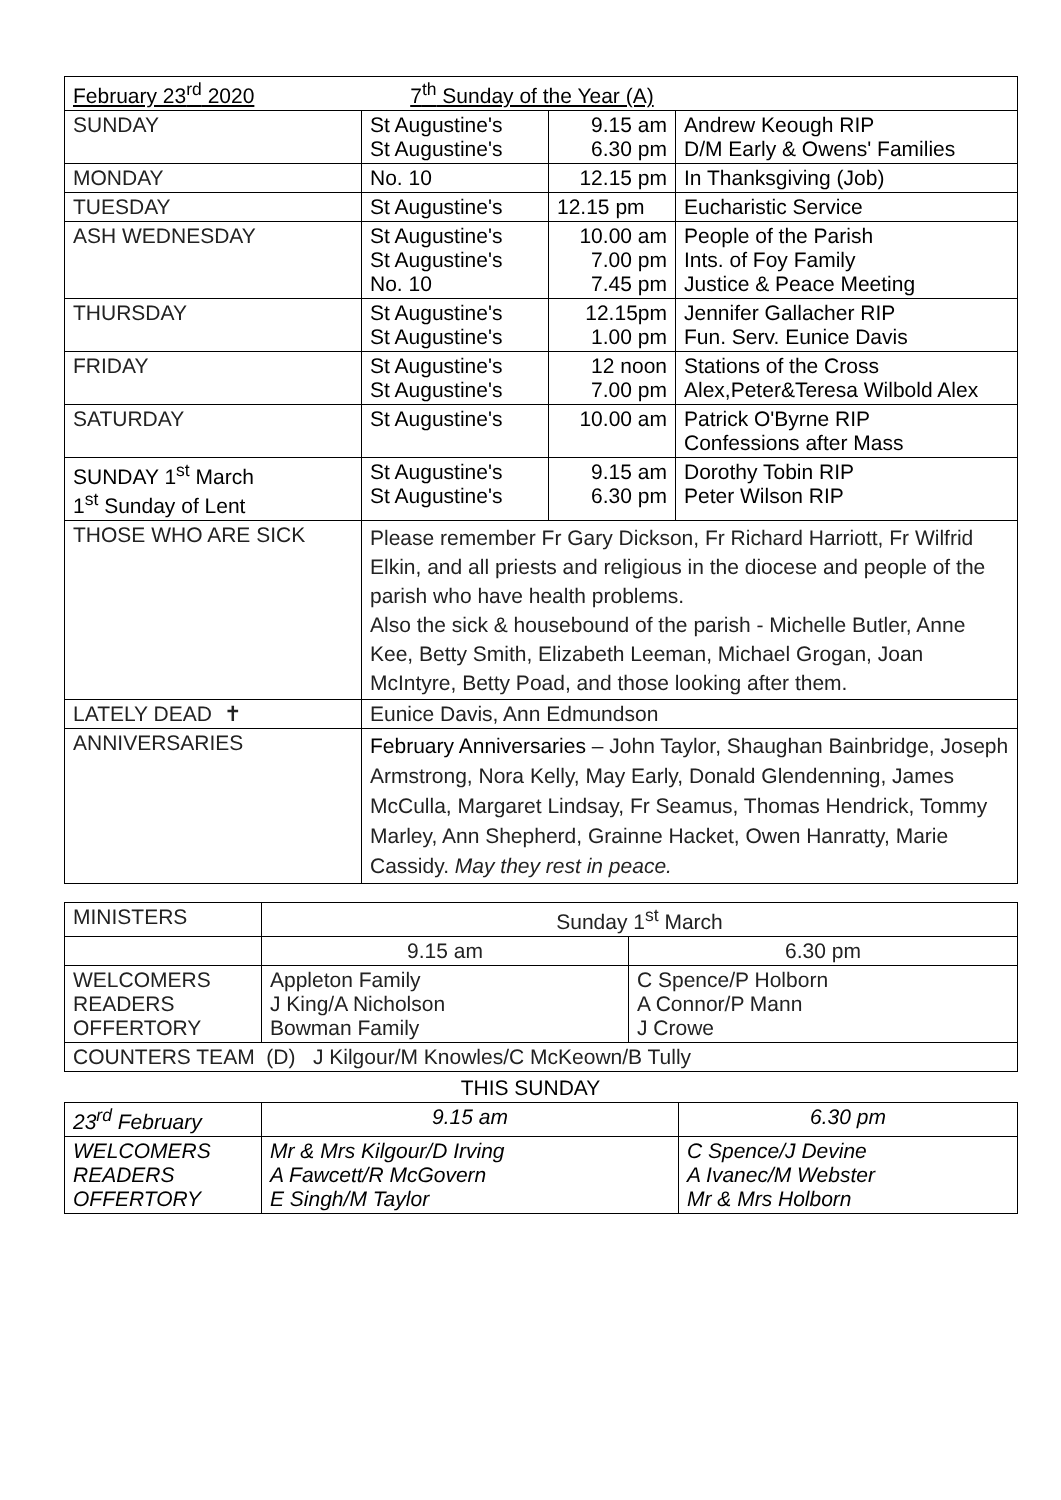| February 23<sup>rd</sup> 2020 7<sup>th</sup> Sunday of the Year (A) | | | |
| --- | --- | --- | --- |
| SUNDAY | St Augustine's St Augustine's | 9.15 am 6.30 pm | Andrew Keough RIP D/M Early & Owens' Families |
| MONDAY | No. 10 | 12.15 pm | In Thanksgiving (Job) |
| TUESDAY | St Augustine's | 12.15 pm | Eucharistic Service |
| ASH WEDNESDAY | St Augustine's St Augustine's No. 10 | 10.00 am 7.00 pm 7.45 pm | People of the Parish Ints. of Foy Family Justice & Peace Meeting |
| THURSDAY | St Augustine's St Augustine's | 12.15pm 1.00 pm | Jennifer Gallacher RIP Fun. Serv. Eunice Davis |
| FRIDAY | St Augustine's St Augustine's | 12 noon 7.00 pm | Stations of the Cross Alex,Peter&Teresa Wilbold Alex |
| SATURDAY | St Augustine's | 10.00 am | Patrick O'Byrne RIP Confessions after Mass |
| SUNDAY 1<sup>st</sup> March 1<sup>st</sup> Sunday of Lent | St Augustine's St Augustine's | 9.15 am 6.30 pm | Dorothy Tobin RIP Peter Wilson RIP |
| THOSE WHO ARE SICK | Please remember Fr Gary Dickson, Fr Richard Harriott, Fr Wilfrid Elkin, and all priests and religious in the diocese and people of the parish who have health problems. Also the sick & housebound of the parish - Michelle Butler, Anne Kee, Betty Smith, Elizabeth Leeman, Michael Grogan, Joan McIntyre, Betty Poad, and those looking after them. | | |
| LATELY DEAD ✝ | Eunice Davis, Ann Edmundson | | |
| ANNIVERSARIES | February Anniversaries – John Taylor, Shaughan Bainbridge, Joseph Armstrong, Nora Kelly, May Early, Donald Glendenning, James McCulla, Margaret Lindsay, Fr Seamus, Thomas Hendrick, Tommy Marley, Ann Shepherd, Grainne Hacket, Owen Hanratty, Marie Cassidy. May they rest in peace. | | |
| MINISTERS | Sunday 1<sup>st</sup> March | |
| | 9.15 am | 6.30 pm |
| WELCOMERS READERS OFFERTORY | Appleton Family J King/A Nicholson Bowman Family | C Spence/P Holborn A Connor/P Mann J Crowe |
| COUNTERS TEAM (D) J Kilgour/M Knowles/C McKeown/B Tully | | |
THIS SUNDAY
| 23<sup>rd</sup> February | 9.15 am | 6.30 pm |
| WELCOMERS READERS OFFERTORY | Mr & Mrs Kilgour/D Irving A Fawcett/R McGovern E Singh/M Taylor | C Spence/J Devine A Ivanec/M Webster Mr & Mrs Holborn |